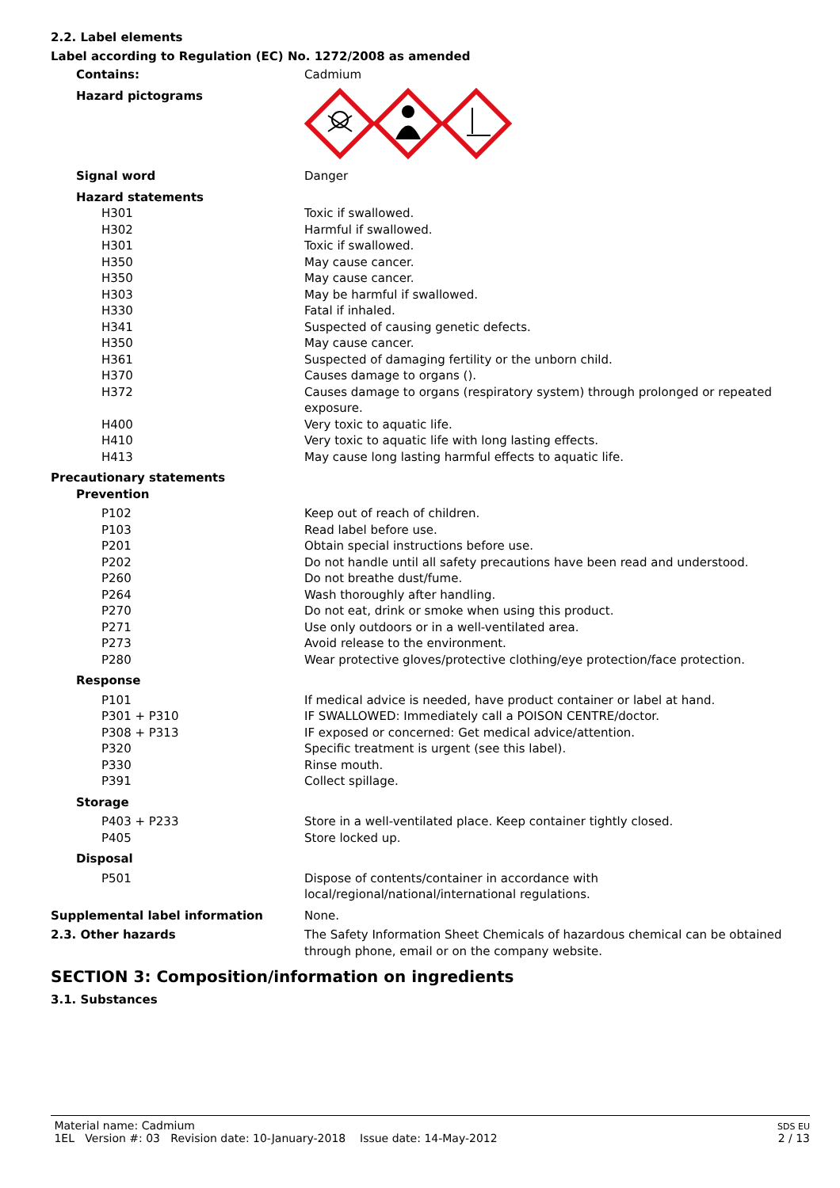2.2. Label elements
Label according to Regulation (EC) No. 1272/2008 as amended
| Contains: | Cadmium |
| Hazard pictograms | |
| Signal word | Danger |
| Hazard statements | |
| H301 | Toxic if swallowed. |
| H302 | Harmful if swallowed. |
| H301 | Toxic if swallowed. |
| H350 | May cause cancer. |
| H350 | May cause cancer. |
| H303 | May be harmful if swallowed. |
| H330 | Fatal if inhaled. |
| H341 | Suspected of causing genetic defects. |
| H350 | May cause cancer. |
| H361 | Suspected of damaging fertility or the unborn child. |
| H370 | Causes damage to organs (). |
| H372 | Causes damage to organs (respiratory system) through prolonged or repeated exposure. |
| H400 | Very toxic to aquatic life. |
| H410 | Very toxic to aquatic life with long lasting effects. |
| H413 | May cause long lasting harmful effects to aquatic life. |
| Precautionary statements | |
| Prevention | |
| P102 | Keep out of reach of children. |
| P103 | Read label before use. |
| P201 | Obtain special instructions before use. |
| P202 | Do not handle until all safety precautions have been read and understood. |
| P260 | Do not breathe dust/fume. |
| P264 | Wash thoroughly after handling. |
| P270 | Do not eat, drink or smoke when using this product. |
| P271 | Use only outdoors or in a well-ventilated area. |
| P273 | Avoid release to the environment. |
| P280 | Wear protective gloves/protective clothing/eye protection/face protection. |
| Response | |
| P101 | If medical advice is needed, have product container or label at hand. |
| P301 + P310 | IF SWALLOWED: Immediately call a POISON CENTRE/doctor. |
| P308 + P313 | IF exposed or concerned: Get medical advice/attention. |
| P320 | Specific treatment is urgent (see this label). |
| P330 | Rinse mouth. |
| P391 | Collect spillage. |
| Storage | |
| P403 + P233 | Store in a well-ventilated place. Keep container tightly closed. |
| P405 | Store locked up. |
| Disposal | |
| P501 | Dispose of contents/container in accordance with local/regional/national/international regulations. |
| Supplemental label information | None. |
| 2.3. Other hazards | The Safety Information Sheet Chemicals of hazardous chemical can be obtained through phone, email or on the company website. |
SECTION 3: Composition/information on ingredients
3.1. Substances
Material name: Cadmium
1EL Version #: 03 Revision date: 10-January-2018 Issue date: 14-May-2012
SDS EU
2 / 13